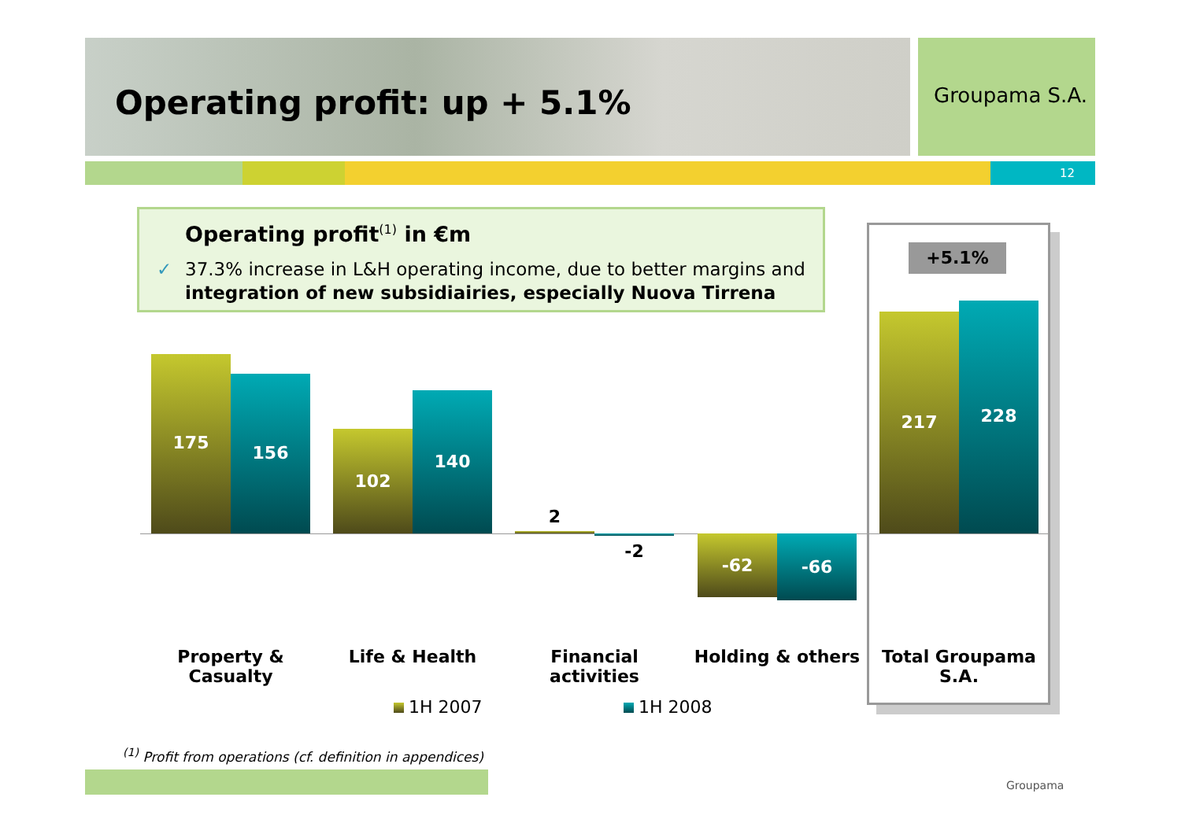Operating profit: up + 5.1% Groupama S.A.
12
Operating profit<sup>(1)</sup> in €m
✓ 37.3% increase in L&H operating income, due to better margins and integration of new subsidiairies, especially Nuova Tirrena
+5.1%
175
156
102
140
2
-2 -62 -66
217
228
Property &
Casualty
Life & Health
Financial activities
Holding & others
Total Groupama
S.A.
1H 2007 1H 2008
<sup>(1)</sup> Profit from operations (cf. definition in appendices)
Groupama